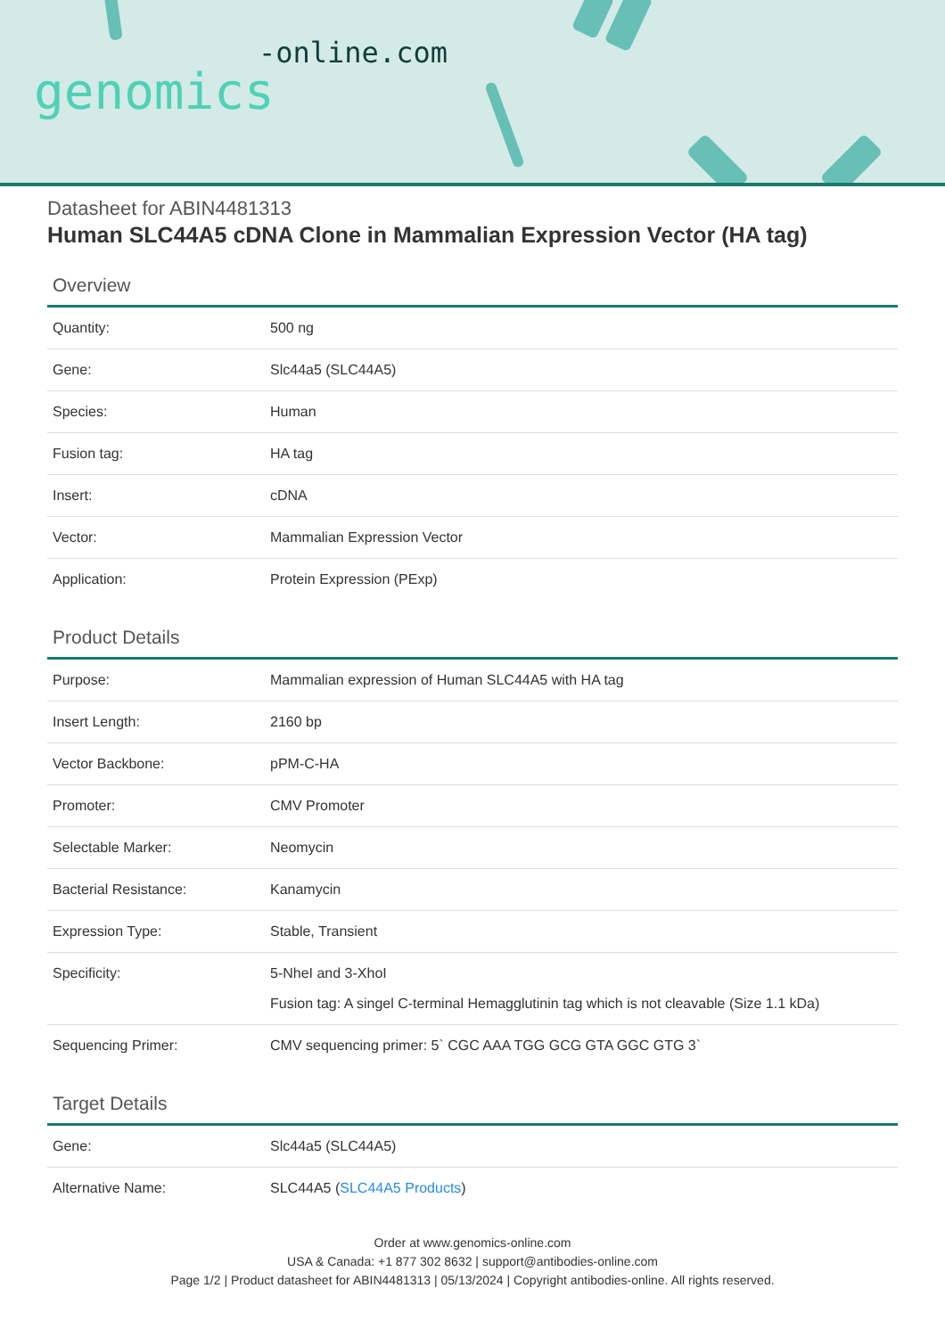-online.com
genomics
Datasheet for ABIN4481313
Human SLC44A5 cDNA Clone in Mammalian Expression Vector (HA tag)
Overview
| Quantity: | 500 ng |
| Gene: | Slc44a5 (SLC44A5) |
| Species: | Human |
| Fusion tag: | HA tag |
| Insert: | cDNA |
| Vector: | Mammalian Expression Vector |
| Application: | Protein Expression (PExp) |
Product Details
| Purpose: | Mammalian expression of Human SLC44A5 with HA tag |
| Insert Length: | 2160 bp |
| Vector Backbone: | pPM-C-HA |
| Promoter: | CMV Promoter |
| Selectable Marker: | Neomycin |
| Bacterial Resistance: | Kanamycin |
| Expression Type: | Stable, Transient |
| Specificity: | 5-NheI and 3-XhoI Fusion tag: A singel C-terminal Hemagglutinin tag which is not cleavable (Size 1.1 kDa) |
| Sequencing Primer: | CMV sequencing primer: 5` CGC AAA TGG GCG GTA GGC GTG 3` |
Target Details
| Gene: | Slc44a5 (SLC44A5) |
| Alternative Name: | SLC44A5 ( SLC44A5 Products ) |
Order at www.genomics-online.com
USA & Canada: +1 877 302 8632 | support@antibodies-online.com
Page 1/2 | Product datasheet for ABIN4481313 | 05/13/2024 | Copyright antibodies-online. All rights reserved.